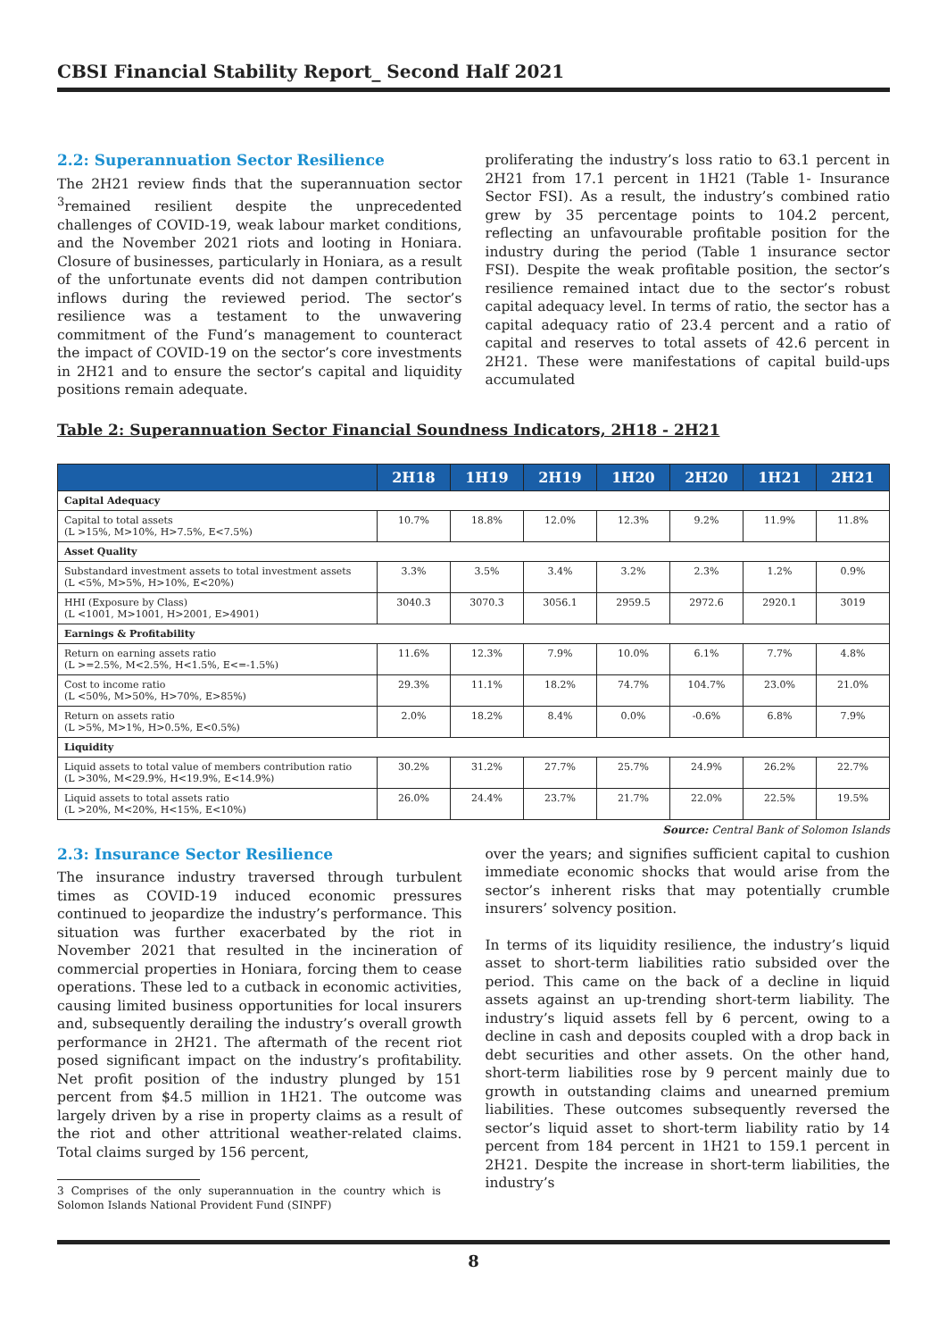CBSI Financial Stability Report_ Second Half 2021
2.2: Superannuation Sector Resilience
The 2H21 review finds that the superannuation sector <sup>3</sup>remained resilient despite the unprecedented challenges of COVID-19, weak labour market conditions, and the November 2021 riots and looting in Honiara. Closure of businesses, particularly in Honiara, as a result of the unfortunate events did not dampen contribution inflows during the reviewed period. The sector’s resilience was a testament to the unwavering commitment of the Fund’s management to counteract the impact of COVID-19 on the sector’s core investments in 2H21 and to ensure the sector’s capital and liquidity positions remain adequate.
proliferating the industry’s loss ratio to 63.1 percent in 2H21 from 17.1 percent in 1H21 (Table 1- Insurance Sector FSI). As a result, the industry’s combined ratio grew by 35 percentage points to 104.2 percent, reflecting an unfavourable profitable position for the industry during the period (Table 1 insurance sector FSI). Despite the weak profitable position, the sector’s resilience remained intact due to the sector’s robust capital adequacy level. In terms of ratio, the sector has a capital adequacy ratio of 23.4 percent and a ratio of capital and reserves to total assets of 42.6 percent in 2H21. These were manifestations of capital build-ups accumulated
Table 2: Superannuation Sector Financial Soundness Indicators, 2H18 - 2H21
| | 2H18 | 1H19 | 2H19 | 1H20 | 2H20 | 1H21 | 2H21 |
| --- | --- | --- | --- | --- | --- | --- | --- |
| Capital Adequacy | | | | | | | |
| Capital to total assets (L >15%, M>10%, H>7.5%, E<7.5%) | 10.7% | 18.8% | 12.0% | 12.3% | 9.2% | 11.9% | 11.8% |
| Asset Quality | | | | | | | |
| Substandard investment assets to total investment assets (L <5%, M>5%, H>10%, E<20%) | 3.3% | 3.5% | 3.4% | 3.2% | 2.3% | 1.2% | 0.9% |
| HHI (Exposure by Class) (L <1001, M>1001, H>2001, E>4901) | 3040.3 | 3070.3 | 3056.1 | 2959.5 | 2972.6 | 2920.1 | 3019 |
| Earnings & Profitability | | | | | | | |
| Return on earning assets ratio (L >=2.5%, M<2.5%, H<1.5%, E<=-1.5%) | 11.6% | 12.3% | 7.9% | 10.0% | 6.1% | 7.7% | 4.8% |
| Cost to income ratio (L <50%, M>50%, H>70%, E>85%) | 29.3% | 11.1% | 18.2% | 74.7% | 104.7% | 23.0% | 21.0% |
| Return on assets ratio (L >5%, M>1%, H>0.5%, E<0.5%) | 2.0% | 18.2% | 8.4% | 0.0% | -0.6% | 6.8% | 7.9% |
| Liquidity | | | | | | | |
| Liquid assets to total value of members contribution ratio (L >30%, M<29.9%, H<19.9%, E<14.9%) | 30.2% | 31.2% | 27.7% | 25.7% | 24.9% | 26.2% | 22.7% |
| Liquid assets to total assets ratio (L >20%, M<20%, H<15%, E<10%) | 26.0% | 24.4% | 23.7% | 21.7% | 22.0% | 22.5% | 19.5% |
Source: Central Bank of Solomon Islands
2.3: Insurance Sector Resilience
The insurance industry traversed through turbulent times as COVID-19 induced economic pressures continued to jeopardize the industry’s performance. This situation was further exacerbated by the riot in November 2021 that resulted in the incineration of commercial properties in Honiara, forcing them to cease operations. These led to a cutback in economic activities, causing limited business opportunities for local insurers and, subsequently derailing the industry’s overall growth performance in 2H21. The aftermath of the recent riot posed significant impact on the industry’s profitability. Net profit position of the industry plunged by 151 percent from $4.5 million in 1H21. The outcome was largely driven by a rise in property claims as a result of the riot and other attritional weather-related claims. Total claims surged by 156 percent,
3 Comprises of the only superannuation in the country which is Solomon Islands National Provident Fund (SINPF)
over the years; and signifies sufficient capital to cushion immediate economic shocks that would arise from the sector’s inherent risks that may potentially crumble insurers’ solvency position.
In terms of its liquidity resilience, the industry’s liquid asset to short-term liabilities ratio subsided over the period. This came on the back of a decline in liquid assets against an up-trending short-term liability. The industry’s liquid assets fell by 6 percent, owing to a decline in cash and deposits coupled with a drop back in debt securities and other assets. On the other hand, short-term liabilities rose by 9 percent mainly due to growth in outstanding claims and unearned premium liabilities. These outcomes subsequently reversed the sector’s liquid asset to short-term liability ratio by 14 percent from 184 percent in 1H21 to 159.1 percent in 2H21. Despite the increase in short-term liabilities, the industry’s
8